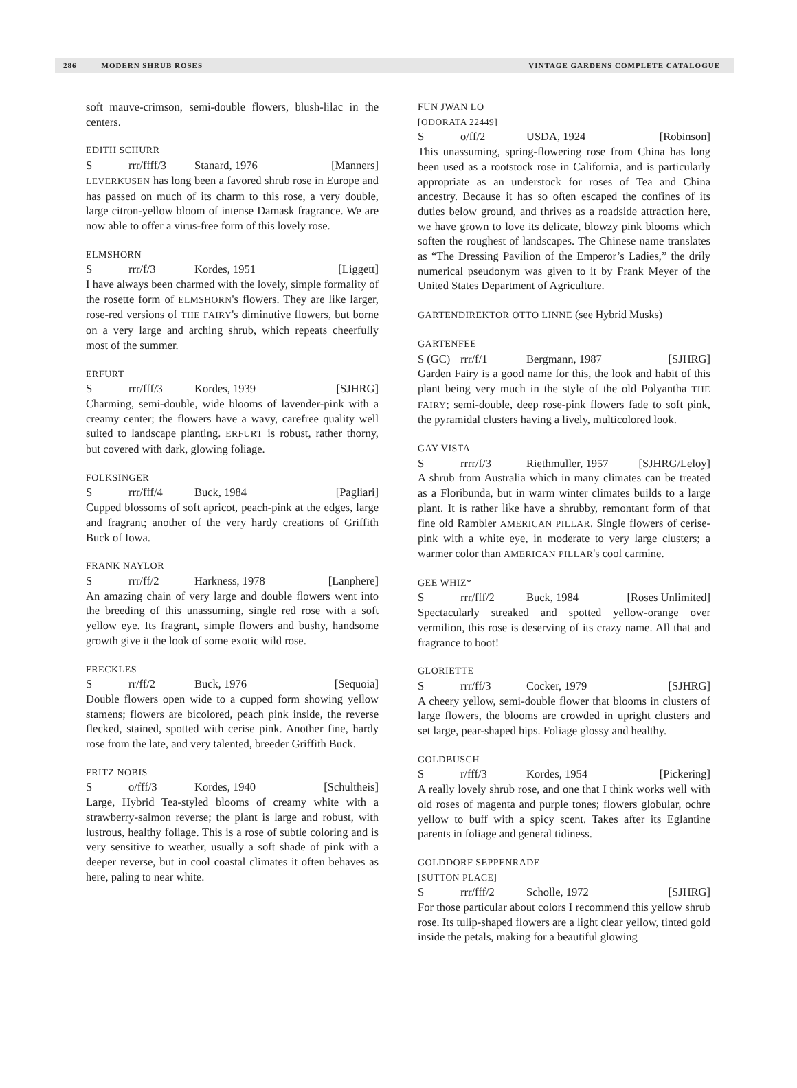286 MODERN SHRUB ROSES VINTAGE GARDENS COMPLETE CATALOGUE
soft mauve-crimson, semi-double flowers, blush-lilac in the centers.
EDITH SCHURR
Srrr/ffff/3 Stanard, 1976 [Manners]
LEVERKUSEN has long been a favored shrub rose in Europe and has passed on much of its charm to this rose, a very double, large citron-yellow bloom of intense Damask fragrance. We are now able to offer a virus-free form of this lovely rose.
ELMSHORN
Srrr/f/3 Kordes, 1951 [Liggett]
I have always been charmed with the lovely, simple formality of the rosette form of ELMSHORN's flowers. They are like larger, rose-red versions of THE FAIRY's diminutive flowers, but borne on a very large and arching shrub, which repeats cheerfully most of the summer.
ERFURT
Srrr/fff/3 Kordes, 1939 [SJHRG]
Charming, semi-double, wide blooms of lavender-pink with a creamy center; the flowers have a wavy, carefree quality well suited to landscape planting. ERFURT is robust, rather thorny, but covered with dark, glowing foliage.
FOLKSINGER
Srrr/fff/4 Buck, 1984 [Pagliari]
Cupped blossoms of soft apricot, peach-pink at the edges, large and fragrant; another of the very hardy creations of Griffith Buck of Iowa.
FRANK NAYLOR
Srrr/ff/2 Harkness, 1978 [Lanphere]
An amazing chain of very large and double flowers went into the breeding of this unassuming, single red rose with a soft yellow eye. Its fragrant, simple flowers and bushy, handsome growth give it the look of some exotic wild rose.
FRECKLES
Srr/ff/2 Buck, 1976 [Sequoia]
Double flowers open wide to a cupped form showing yellow stamens; flowers are bicolored, peach pink inside, the reverse flecked, stained, spotted with cerise pink. Another fine, hardy rose from the late, and very talented, breeder Griffith Buck.
FRITZ NOBIS
So/fff/3 Kordes, 1940 [Schultheis]
Large, Hybrid Tea-styled blooms of creamy white with a strawberry-salmon reverse; the plant is large and robust, with lustrous, healthy foliage. This is a rose of subtle coloring and is very sensitive to weather, usually a soft shade of pink with a deeper reverse, but in cool coastal climates it often behaves as here, paling to near white.
FUN JWAN LO
[ODORATA 22449]
So/ff/2 USDA, 1924 [Robinson]
This unassuming, spring-flowering rose from China has long been used as a rootstock rose in California, and is particularly appropriate as an understock for roses of Tea and China ancestry. Because it has so often escaped the confines of its duties below ground, and thrives as a roadside attraction here, we have grown to love its delicate, blowzy pink blooms which soften the roughest of landscapes. The Chinese name translates as “The Dressing Pavilion of the Emperor’s Ladies,” the drily numerical pseudonym was given to it by Frank Meyer of the United States Department of Agriculture.
GARTENDIREKTOR OTTO LINNE (see Hybrid Musks)
GARTENFEE
S (GC) rrr/f/1 Bergmann, 1987 [SJHRG]
Garden Fairy is a good name for this, the look and habit of this plant being very much in the style of the old Polyantha THE FAIRY; semi-double, deep rose-pink flowers fade to soft pink, the pyramidal clusters having a lively, multicolored look.
GAY VISTA
Srrrr/f/3 Riethmuller, 1957 [SJHRG/Leloy]
A shrub from Australia which in many climates can be treated as a Floribunda, but in warm winter climates builds to a large plant. It is rather like have a shrubby, remontant form of that fine old Rambler AMERICAN PILLAR. Single flowers of cerise-pink with a white eye, in moderate to very large clusters; a warmer color than AMERICAN PILLAR's cool carmine.
GEE WHIZ*
Srrr/fff/2 Buck, 1984 [Roses Unlimited]
Spectacularly streaked and spotted yellow-orange over vermilion, this rose is deserving of its crazy name. All that and fragrance to boot!
GLORIETTE
Srrr/ff/3 Cocker, 1979 [SJHRG]
A cheery yellow, semi-double flower that blooms in clusters of large flowers, the blooms are crowded in upright clusters and set large, pear-shaped hips. Foliage glossy and healthy.
GOLDBUSCH
Sr/fff/3 Kordes, 1954 [Pickering]
A really lovely shrub rose, and one that I think works well with old roses of magenta and purple tones; flowers globular, ochre yellow to buff with a spicy scent. Takes after its Eglantine parents in foliage and general tidiness.
GOLDDORF SEPPENRADE
[SUTTON PLACE]
Srrr/fff/2 Scholle, 1972 [SJHRG]
For those particular about colors I recommend this yellow shrub rose. Its tulip-shaped flowers are a light clear yellow, tinted gold inside the petals, making for a beautiful glowing